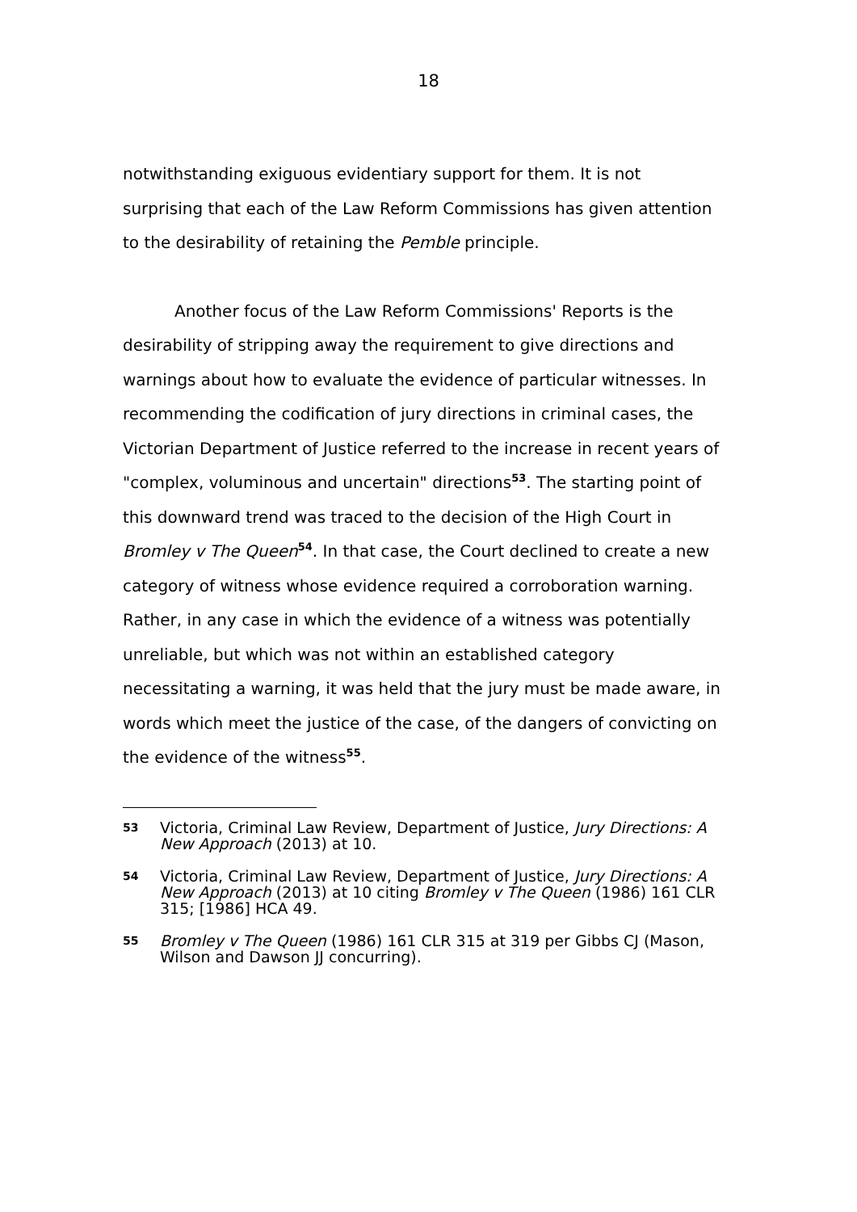18
notwithstanding exiguous evidentiary support for them. It is not surprising that each of the Law Reform Commissions has given attention to the desirability of retaining the Pemble principle.
Another focus of the Law Reform Commissions' Reports is the desirability of stripping away the requirement to give directions and warnings about how to evaluate the evidence of particular witnesses. In recommending the codification of jury directions in criminal cases, the Victorian Department of Justice referred to the increase in recent years of "complex, voluminous and uncertain" directions<sup>53</sup>. The starting point of this downward trend was traced to the decision of the High Court in Bromley v The Queen<sup>54</sup>. In that case, the Court declined to create a new category of witness whose evidence required a corroboration warning. Rather, in any case in which the evidence of a witness was potentially unreliable, but which was not within an established category necessitating a warning, it was held that the jury must be made aware, in words which meet the justice of the case, of the dangers of convicting on the evidence of the witness<sup>55</sup>.
53 Victoria, Criminal Law Review, Department of Justice, Jury Directions: A New Approach (2013) at 10.
54 Victoria, Criminal Law Review, Department of Justice, Jury Directions: A New Approach (2013) at 10 citing Bromley v The Queen (1986) 161 CLR 315; [1986] HCA 49.
55 Bromley v The Queen (1986) 161 CLR 315 at 319 per Gibbs CJ (Mason, Wilson and Dawson JJ concurring).